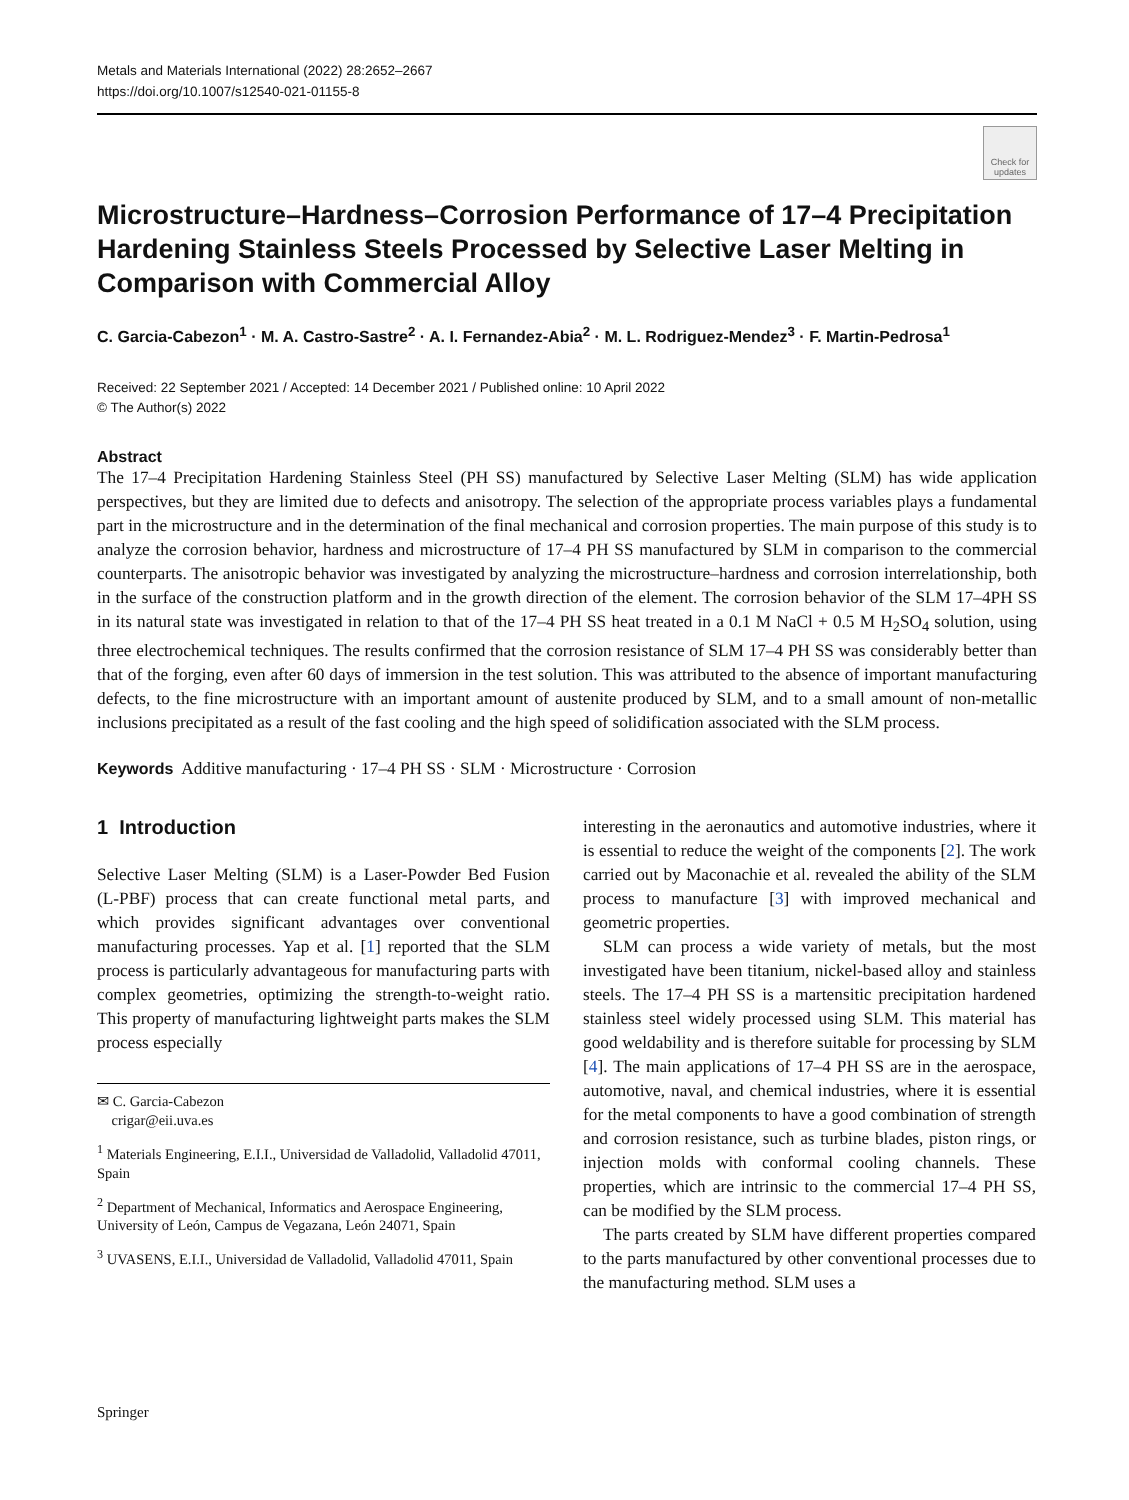Metals and Materials International (2022) 28:2652–2667
https://doi.org/10.1007/s12540-021-01155-8
Check for updates
Microstructure–Hardness–Corrosion Performance of 17–4 Precipitation Hardening Stainless Steels Processed by Selective Laser Melting in Comparison with Commercial Alloy
C. Garcia-Cabezon<sup>1</sup> · M. A. Castro-Sastre<sup>2</sup> · A. I. Fernandez-Abia<sup>2</sup> · M. L. Rodriguez-Mendez<sup>3</sup> · F. Martin-Pedrosa<sup>1</sup>
Received: 22 September 2021 / Accepted: 14 December 2021 / Published online: 10 April 2022
© The Author(s) 2022
Abstract
The 17–4 Precipitation Hardening Stainless Steel (PH SS) manufactured by Selective Laser Melting (SLM) has wide application perspectives, but they are limited due to defects and anisotropy. The selection of the appropriate process variables plays a fundamental part in the microstructure and in the determination of the final mechanical and corrosion properties. The main purpose of this study is to analyze the corrosion behavior, hardness and microstructure of 17–4 PH SS manufactured by SLM in comparison to the commercial counterparts. The anisotropic behavior was investigated by analyzing the microstructure–hardness and corrosion interrelationship, both in the surface of the construction platform and in the growth direction of the element. The corrosion behavior of the SLM 17–4PH SS in its natural state was investigated in relation to that of the 17–4 PH SS heat treated in a 0.1 M NaCl + 0.5 M H<sub>2</sub>SO<sub>4</sub> solution, using three electrochemical techniques. The results confirmed that the corrosion resistance of SLM 17–4 PH SS was considerably better than that of the forging, even after 60 days of immersion in the test solution. This was attributed to the absence of important manufacturing defects, to the fine microstructure with an important amount of austenite produced by SLM, and to a small amount of non-metallic inclusions precipitated as a result of the fast cooling and the high speed of solidification associated with the SLM process.
Keywords Additive manufacturing · 17–4 PH SS · SLM · Microstructure · Corrosion
1 Introduction
Selective Laser Melting (SLM) is a Laser-Powder Bed Fusion (L-PBF) process that can create functional metal parts, and which provides significant advantages over conventional manufacturing processes. Yap et al. [1] reported that the SLM process is particularly advantageous for manufacturing parts with complex geometries, optimizing the strength-to-weight ratio. This property of manufacturing lightweight parts makes the SLM process especially
✉ C. Garcia-Cabezon
crigar@eii.uva.es
<sup>1</sup> Materials Engineering, E.I.I., Universidad de Valladolid, Valladolid 47011, Spain
<sup>2</sup> Department of Mechanical, Informatics and Aerospace Engineering, University of León, Campus de Vegazana, León 24071, Spain
<sup>3</sup> UVASENS, E.I.I., Universidad de Valladolid, Valladolid 47011, Spain
interesting in the aeronautics and automotive industries, where it is essential to reduce the weight of the components [2]. The work carried out by Maconachie et al. revealed the ability of the SLM process to manufacture [3] with improved mechanical and geometric properties.
SLM can process a wide variety of metals, but the most investigated have been titanium, nickel-based alloy and stainless steels. The 17–4 PH SS is a martensitic precipitation hardened stainless steel widely processed using SLM. This material has good weldability and is therefore suitable for processing by SLM [4]. The main applications of 17–4 PH SS are in the aerospace, automotive, naval, and chemical industries, where it is essential for the metal components to have a good combination of strength and corrosion resistance, such as turbine blades, piston rings, or injection molds with conformal cooling channels. These properties, which are intrinsic to the commercial 17–4 PH SS, can be modified by the SLM process.
The parts created by SLM have different properties compared to the parts manufactured by other conventional processes due to the manufacturing method. SLM uses a
Springer